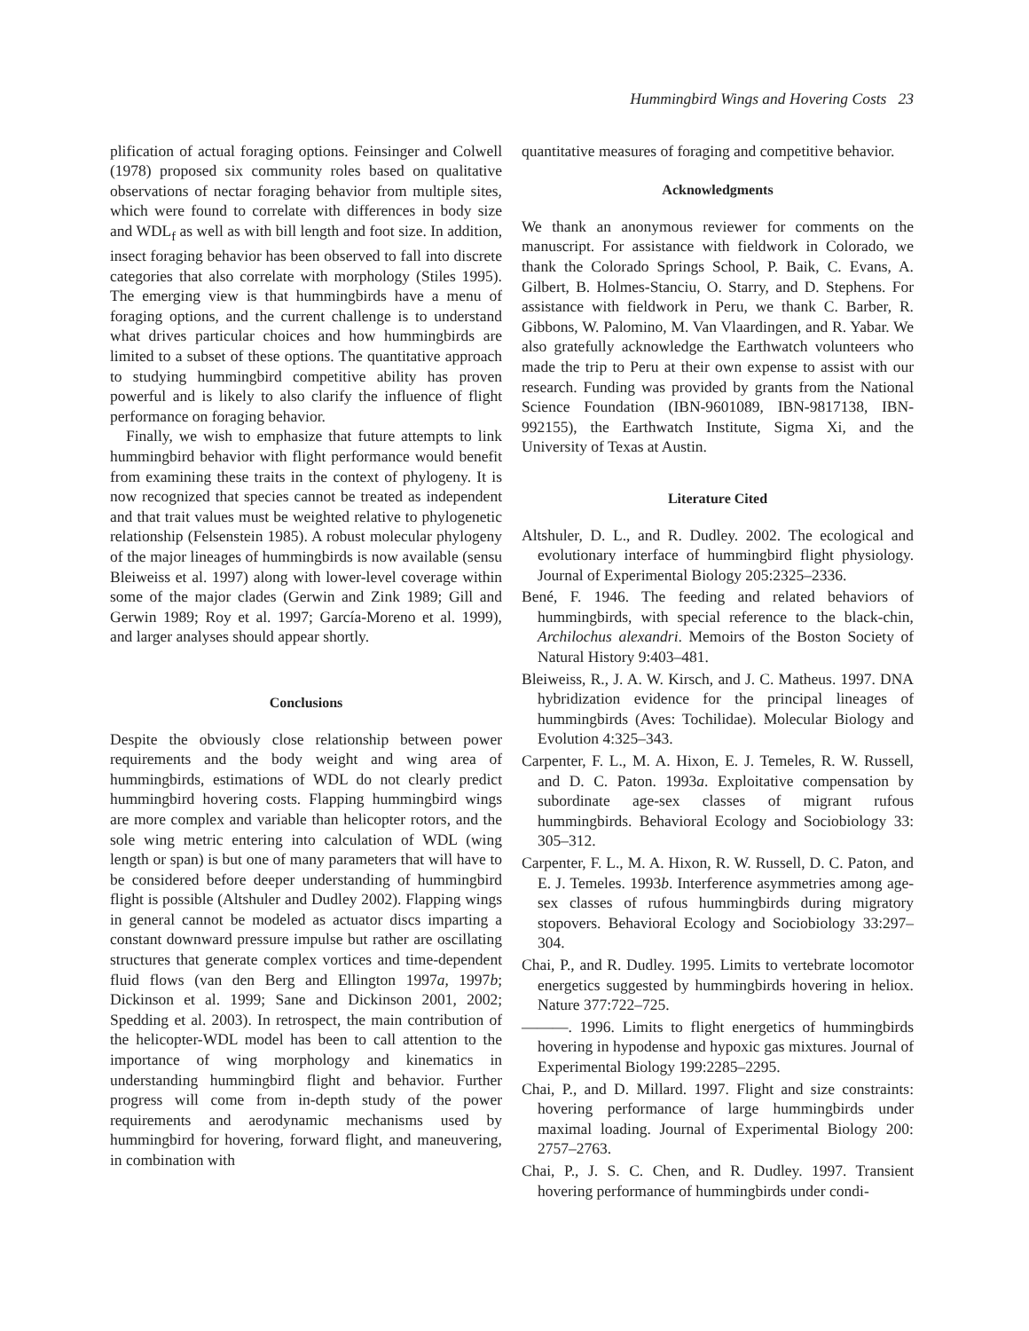Hummingbird Wings and Hovering Costs 23
plification of actual foraging options. Feinsinger and Colwell (1978) proposed six community roles based on qualitative observations of nectar foraging behavior from multiple sites, which were found to correlate with differences in body size and WDL<sub>f</sub> as well as with bill length and foot size. In addition, insect foraging behavior has been observed to fall into discrete categories that also correlate with morphology (Stiles 1995). The emerging view is that hummingbirds have a menu of foraging options, and the current challenge is to understand what drives particular choices and how hummingbirds are limited to a subset of these options. The quantitative approach to studying hummingbird competitive ability has proven powerful and is likely to also clarify the influence of flight performance on foraging behavior.
Finally, we wish to emphasize that future attempts to link hummingbird behavior with flight performance would benefit from examining these traits in the context of phylogeny. It is now recognized that species cannot be treated as independent and that trait values must be weighted relative to phylogenetic relationship (Felsenstein 1985). A robust molecular phylogeny of the major lineages of hummingbirds is now available (sensu Bleiweiss et al. 1997) along with lower-level coverage within some of the major clades (Gerwin and Zink 1989; Gill and Gerwin 1989; Roy et al. 1997; García-Moreno et al. 1999), and larger analyses should appear shortly.
Conclusions
Despite the obviously close relationship between power requirements and the body weight and wing area of hummingbirds, estimations of WDL do not clearly predict hummingbird hovering costs. Flapping hummingbird wings are more complex and variable than helicopter rotors, and the sole wing metric entering into calculation of WDL (wing length or span) is but one of many parameters that will have to be considered before deeper understanding of hummingbird flight is possible (Altshuler and Dudley 2002). Flapping wings in general cannot be modeled as actuator discs imparting a constant downward pressure impulse but rather are oscillating structures that generate complex vortices and time-dependent fluid flows (van den Berg and Ellington 1997a, 1997b; Dickinson et al. 1999; Sane and Dickinson 2001, 2002; Spedding et al. 2003). In retrospect, the main contribution of the helicopter-WDL model has been to call attention to the importance of wing morphology and kinematics in understanding hummingbird flight and behavior. Further progress will come from in-depth study of the power requirements and aerodynamic mechanisms used by hummingbird for hovering, forward flight, and maneuvering, in combination with
quantitative measures of foraging and competitive behavior.
Acknowledgments
We thank an anonymous reviewer for comments on the manuscript. For assistance with fieldwork in Colorado, we thank the Colorado Springs School, P. Baik, C. Evans, A. Gilbert, B. Holmes-Stanciu, O. Starry, and D. Stephens. For assistance with fieldwork in Peru, we thank C. Barber, R. Gibbons, W. Palomino, M. Van Vlaardingen, and R. Yabar. We also gratefully acknowledge the Earthwatch volunteers who made the trip to Peru at their own expense to assist with our research. Funding was provided by grants from the National Science Foundation (IBN-9601089, IBN-9817138, IBN-992155), the Earthwatch Institute, Sigma Xi, and the University of Texas at Austin.
Literature Cited
Altshuler, D. L., and R. Dudley. 2002. The ecological and evolutionary interface of hummingbird flight physiology. Journal of Experimental Biology 205:2325–2336.
Bené, F. 1946. The feeding and related behaviors of hummingbirds, with special reference to the black-chin, Archilochus alexandri. Memoirs of the Boston Society of Natural History 9:403–481.
Bleiweiss, R., J. A. W. Kirsch, and J. C. Matheus. 1997. DNA hybridization evidence for the principal lineages of hummingbirds (Aves: Tochilidae). Molecular Biology and Evolution 4:325–343.
Carpenter, F. L., M. A. Hixon, E. J. Temeles, R. W. Russell, and D. C. Paton. 1993a. Exploitative compensation by subordinate age-sex classes of migrant rufous hummingbirds. Behavioral Ecology and Sociobiology 33: 305–312.
Carpenter, F. L., M. A. Hixon, R. W. Russell, D. C. Paton, and E. J. Temeles. 1993b. Interference asymmetries among age-sex classes of rufous hummingbirds during migratory stopovers. Behavioral Ecology and Sociobiology 33:297–304.
Chai, P., and R. Dudley. 1995. Limits to vertebrate locomotor energetics suggested by hummingbirds hovering in heliox. Nature 377:722–725.
———. 1996. Limits to flight energetics of hummingbirds hovering in hypodense and hypoxic gas mixtures. Journal of Experimental Biology 199:2285–2295.
Chai, P., and D. Millard. 1997. Flight and size constraints: hovering performance of large hummingbirds under maximal loading. Journal of Experimental Biology 200: 2757–2763.
Chai, P., J. S. C. Chen, and R. Dudley. 1997. Transient hovering performance of hummingbirds under condi-